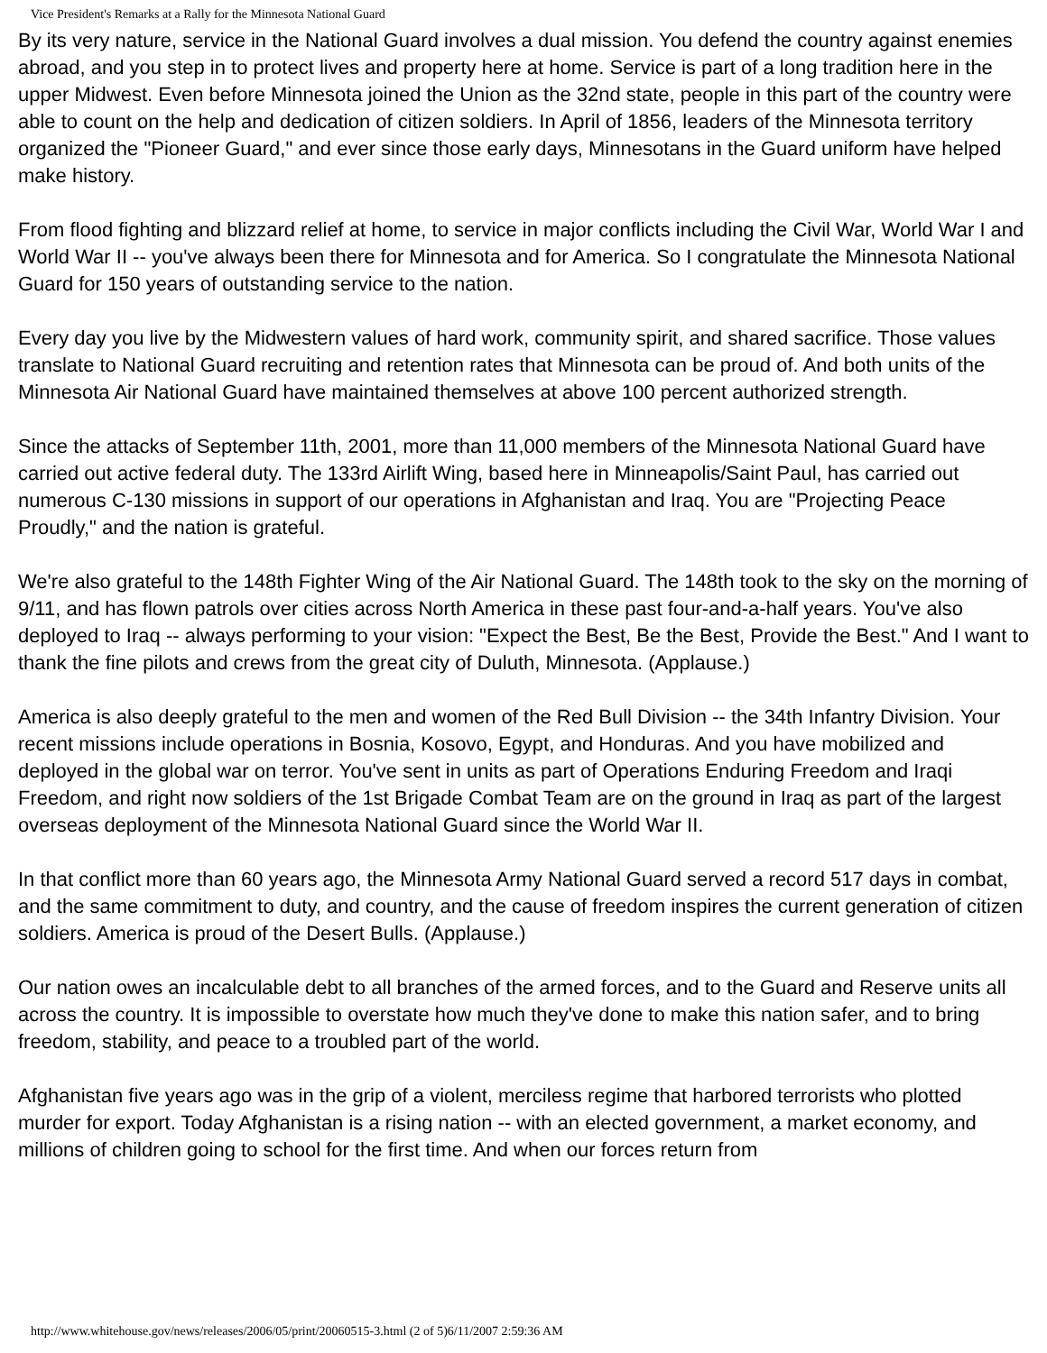Vice President's Remarks at a Rally for the Minnesota National Guard
By its very nature, service in the National Guard involves a dual mission. You defend the country against enemies abroad, and you step in to protect lives and property here at home. Service is part of a long tradition here in the upper Midwest. Even before Minnesota joined the Union as the 32nd state, people in this part of the country were able to count on the help and dedication of citizen soldiers. In April of 1856, leaders of the Minnesota territory organized the "Pioneer Guard," and ever since those early days, Minnesotans in the Guard uniform have helped make history.
From flood fighting and blizzard relief at home, to service in major conflicts including the Civil War, World War I and World War II -- you've always been there for Minnesota and for America. So I congratulate the Minnesota National Guard for 150 years of outstanding service to the nation.
Every day you live by the Midwestern values of hard work, community spirit, and shared sacrifice. Those values translate to National Guard recruiting and retention rates that Minnesota can be proud of. And both units of the Minnesota Air National Guard have maintained themselves at above 100 percent authorized strength.
Since the attacks of September 11th, 2001, more than 11,000 members of the Minnesota National Guard have carried out active federal duty. The 133rd Airlift Wing, based here in Minneapolis/Saint Paul, has carried out numerous C-130 missions in support of our operations in Afghanistan and Iraq. You are "Projecting Peace Proudly," and the nation is grateful.
We're also grateful to the 148th Fighter Wing of the Air National Guard. The 148th took to the sky on the morning of 9/11, and has flown patrols over cities across North America in these past four-and-a-half years. You've also deployed to Iraq -- always performing to your vision: "Expect the Best, Be the Best, Provide the Best." And I want to thank the fine pilots and crews from the great city of Duluth, Minnesota. (Applause.)
America is also deeply grateful to the men and women of the Red Bull Division -- the 34th Infantry Division. Your recent missions include operations in Bosnia, Kosovo, Egypt, and Honduras. And you have mobilized and deployed in the global war on terror. You've sent in units as part of Operations Enduring Freedom and Iraqi Freedom, and right now soldiers of the 1st Brigade Combat Team are on the ground in Iraq as part of the largest overseas deployment of the Minnesota National Guard since the World War II.
In that conflict more than 60 years ago, the Minnesota Army National Guard served a record 517 days in combat, and the same commitment to duty, and country, and the cause of freedom inspires the current generation of citizen soldiers. America is proud of the Desert Bulls. (Applause.)
Our nation owes an incalculable debt to all branches of the armed forces, and to the Guard and Reserve units all across the country. It is impossible to overstate how much they've done to make this nation safer, and to bring freedom, stability, and peace to a troubled part of the world.
Afghanistan five years ago was in the grip of a violent, merciless regime that harbored terrorists who plotted murder for export. Today Afghanistan is a rising nation -- with an elected government, a market economy, and millions of children going to school for the first time. And when our forces return from
http://www.whitehouse.gov/news/releases/2006/05/print/20060515-3.html (2 of 5)6/11/2007 2:59:36 AM